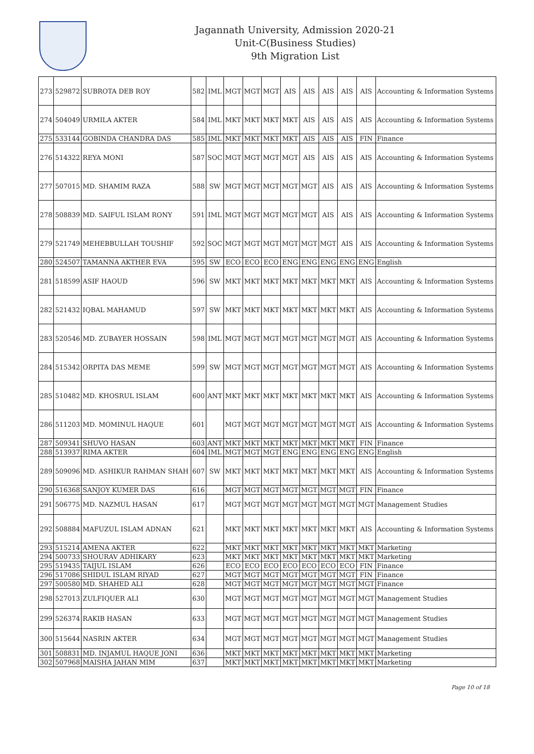Jagannath University, Admission 2020-21
Unit-C(Business Studies)
9th Migration List
| 273 | 529872 | SUBROTA DEB ROY | 582 | IML | MGT | MGT | MGT | AIS | AIS | AIS | AIS | AIS | Accounting & Information Systems |
| 274 | 504049 | URMILA AKTER | 584 | IML | MKT | MKT | MKT | MKT | AIS | AIS | AIS | AIS | Accounting & Information Systems |
| 275 | 533144 | GOBINDA CHANDRA DAS | 585 | IML | MKT | MKT | MKT | MKT | AIS | AIS | AIS | FIN | Finance |
| 276 | 514322 | REYA MONI | 587 | SOC | MGT | MGT | MGT | MGT | AIS | AIS | AIS | AIS | Accounting & Information Systems |
| 277 | 507015 | MD. SHAMIM RAZA | 588 | SW | MGT | MGT | MGT | MGT | MGT | AIS | AIS | AIS | Accounting & Information Systems |
| 278 | 508839 | MD. SAIFUL ISLAM RONY | 591 | IML | MGT | MGT | MGT | MGT | MGT | AIS | AIS | AIS | Accounting & Information Systems |
| 279 | 521749 | MEHEBBULLAH TOUSHIF | 592 | SOC | MGT | MGT | MGT | MGT | MGT | MGT | AIS | AIS | Accounting & Information Systems |
| 280 | 524507 | TAMANNA AKTHER EVA | 595 | SW | ECO | ECO | ECO | ENG | ENG | ENG | ENG | ENG | English |
| 281 | 518599 | ASIF HAOUD | 596 | SW | MKT | MKT | MKT | MKT | MKT | MKT | MKT | AIS | Accounting & Information Systems |
| 282 | 521432 | IQBAL MAHAMUD | 597 | SW | MKT | MKT | MKT | MKT | MKT | MKT | MKT | AIS | Accounting & Information Systems |
| 283 | 520546 | MD. ZUBAYER HOSSAIN | 598 | IML | MGT | MGT | MGT | MGT | MGT | MGT | MGT | AIS | Accounting & Information Systems |
| 284 | 515342 | ORPITA DAS MEME | 599 | SW | MGT | MGT | MGT | MGT | MGT | MGT | MGT | AIS | Accounting & Information Systems |
| 285 | 510482 | MD. KHOSRUL ISLAM | 600 | ANT | MKT | MKT | MKT | MKT | MKT | MKT | MKT | AIS | Accounting & Information Systems |
| 286 | 511203 | MD. MOMINUL HAQUE | 601 | | MGT | MGT | MGT | MGT | MGT | MGT | MGT | AIS | Accounting & Information Systems |
| 287 | 509341 | SHUVO HASAN | 603 | ANT | MKT | MKT | MKT | MKT | MKT | MKT | MKT | FIN | Finance |
| 288 | 513937 | RIMA AKTER | 604 | IML | MGT | MGT | MGT | ENG | ENG | ENG | ENG | ENG | English |
| 289 | 509096 | MD. ASHIKUR RAHMAN SHAH | 607 | SW | MKT | MKT | MKT | MKT | MKT | MKT | MKT | AIS | Accounting & Information Systems |
| 290 | 516368 | SANJOY KUMER DAS | 616 | | MGT | MGT | MGT | MGT | MGT | MGT | MGT | FIN | Finance |
| 291 | 506775 | MD. NAZMUL HASAN | 617 | | MGT | MGT | MGT | MGT | MGT | MGT | MGT | MGT | Management Studies |
| 292 | 508884 | MAFUZUL ISLAM ADNAN | 621 | | MKT | MKT | MKT | MKT | MKT | MKT | MKT | AIS | Accounting & Information Systems |
| 293 | 515214 | AMENA AKTER | 622 | | MKT | MKT | MKT | MKT | MKT | MKT | MKT | MKT | Marketing |
| 294 | 500733 | SHOURAV ADHIKARY | 623 | | MKT | MKT | MKT | MKT | MKT | MKT | MKT | MKT | Marketing |
| 295 | 519435 | TAIJUL ISLAM | 626 | | ECO | ECO | ECO | ECO | ECO | ECO | ECO | FIN | Finance |
| 296 | 517086 | SHIDUL ISLAM RIYAD | 627 | | MGT | MGT | MGT | MGT | MGT | MGT | MGT | FIN | Finance |
| 297 | 500580 | MD. SHAHED ALI | 628 | | MGT | MGT | MGT | MGT | MGT | MGT | MGT | MGT | Finance |
| 298 | 527013 | ZULFIQUER ALI | 630 | | MGT | MGT | MGT | MGT | MGT | MGT | MGT | MGT | Management Studies |
| 299 | 526374 | RAKIB HASAN | 633 | | MGT | MGT | MGT | MGT | MGT | MGT | MGT | MGT | Management Studies |
| 300 | 515644 | NASRIN AKTER | 634 | | MGT | MGT | MGT | MGT | MGT | MGT | MGT | MGT | Management Studies |
| 301 | 508831 | MD. INJAMUL HAQUE JONI | 636 | | MKT | MKT | MKT | MKT | MKT | MKT | MKT | MKT | Marketing |
| 302 | 507968 | MAISHA JAHAN MIM | 637 | | MKT | MKT | MKT | MKT | MKT | MKT | MKT | MKT | Marketing |
Page 10 of 18